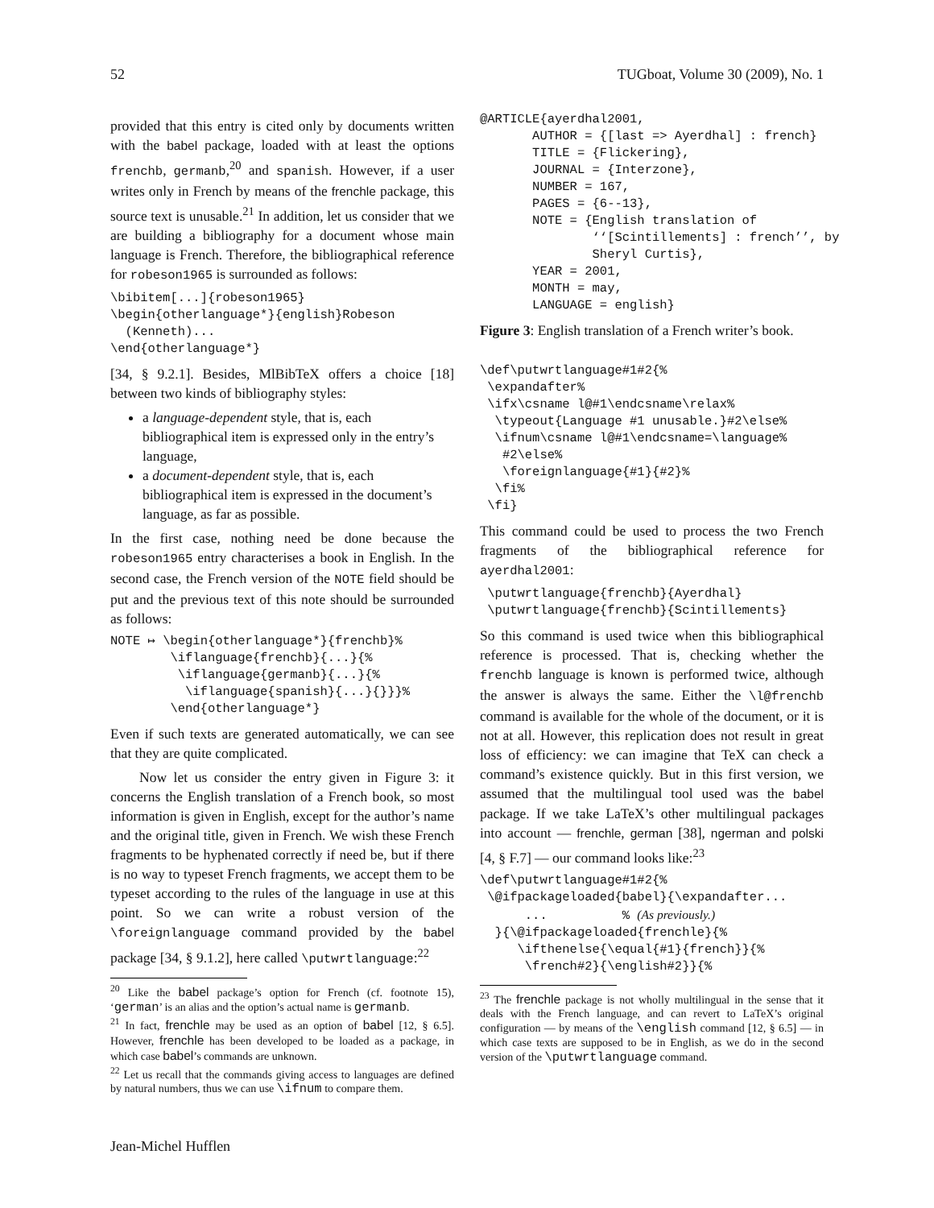52 TUGboat, Volume 30 (2009), No. 1
provided that this entry is cited only by documents written with the babel package, loaded with at least the options frenchb, germanb,<sup>20</sup> and spanish. However, if a user writes only in French by means of the frenchle package, this source text is unusable.<sup>21</sup> In addition, let us consider that we are building a bibliography for a document whose main language is French. Therefore, the bibliographical reference for robeson1965 is surrounded as follows:
\bibitem[...]{robeson1965}
\begin{otherlanguage*}{english}Robeson
  (Kenneth)...
\end{otherlanguage*}
[34, § 9.2.1]. Besides, MlBibTeX offers a choice [18] between two kinds of bibliography styles:
a language-dependent style, that is, each bibliographical item is expressed only in the entry’s language,
a document-dependent style, that is, each bibliographical item is expressed in the document’s language, as far as possible.
In the first case, nothing need be done because the robeson1965 entry characterises a book in English. In the second case, the French version of the NOTE field should be put and the previous text of this note should be surrounded as follows:
NOTE ↦ \begin{otherlanguage*}{frenchb}%
        \iflanguage{frenchb}{...}{%
         \iflanguage{germanb}{...}{%
          \iflanguage{spanish}{...}{}}}%
        \end{otherlanguage*}
Even if such texts are generated automatically, we can see that they are quite complicated.
Now let us consider the entry given in Figure 3: it concerns the English translation of a French book, so most information is given in English, except for the author’s name and the original title, given in French. We wish these French fragments to be hyphenated correctly if need be, but if there is no way to typeset French fragments, we accept them to be typeset according to the rules of the language in use at this point. So we can write a robust version of the \foreignlanguage command provided by the babel package [34, § 9.1.2], here called \putwrtlanguage:<sup>22</sup>
<sup>20</sup> Like the babel package’s option for French (cf. footnote 15), ‘german’ is an alias and the option’s actual name is germanb.
<sup>21</sup> In fact, frenchle may be used as an option of babel [12, § 6.5]. However, frenchle has been developed to be loaded as a package, in which case babel’s commands are unknown.
<sup>22</sup> Let us recall that the commands giving access to languages are defined by natural numbers, thus we can use \ifnum to compare them.
@ARTICLE{ayerdhal2001,
       AUTHOR = {[last => Ayerdhal] : french}
       TITLE = {Flickering},
       JOURNAL = {Interzone},
       NUMBER = 167,
       PAGES = {6--13},
       NOTE = {English translation of
               ‘‘[Scintillements] : french’’, by
               Sheryl Curtis},
       YEAR = 2001,
       MONTH = may,
       LANGUAGE = english}
Figure 3: English translation of a French writer’s book.
\def\putwrtlanguage#1#2{%
 \expandafter%
 \ifx\csname l@#1\endcsname\relax%
  \typeout{Language #1 unusable.}#2\else%
  \ifnum\csname l@#1\endcsname=\language%
   #2\else%
   \foreignlanguage{#1}{#2}%
  \fi%
 \fi}
This command could be used to process the two French fragments of the bibliographical reference for ayerdhal2001:
 \putwrtlanguage{frenchb}{Ayerdhal}
 \putwrtlanguage{frenchb}{Scintillements}
So this command is used twice when this bibliographical reference is processed. That is, checking whether the frenchb language is known is performed twice, although the answer is always the same. Either the \l@frenchb command is available for the whole of the document, or it is not at all. However, this replication does not result in great loss of efficiency: we can imagine that TeX can check a command’s existence quickly. But in this first version, we assumed that the multilingual tool used was the babel package. If we take LaTeX’s other multilingual packages into account — frenchle, german [38], ngerman and polski [4, § F.7] — our command looks like:<sup>23</sup>
\def\putwrtlanguage#1#2{%
 \@ifpackageloaded{babel}{\expandafter...
      ...          % (As previously.)
  }{\@ifpackageloaded{frenchle}{%
     \ifthenelse{\equal{#1}{french}}{%
      \french#2}{\english#2}}{%
<sup>23</sup> The frenchle package is not wholly multilingual in the sense that it deals with the French language, and can revert to LaTeX’s original configuration — by means of the \english command [12, § 6.5] — in which case texts are supposed to be in English, as we do in the second version of the \putwrtlanguage command.
Jean-Michel Hufflen